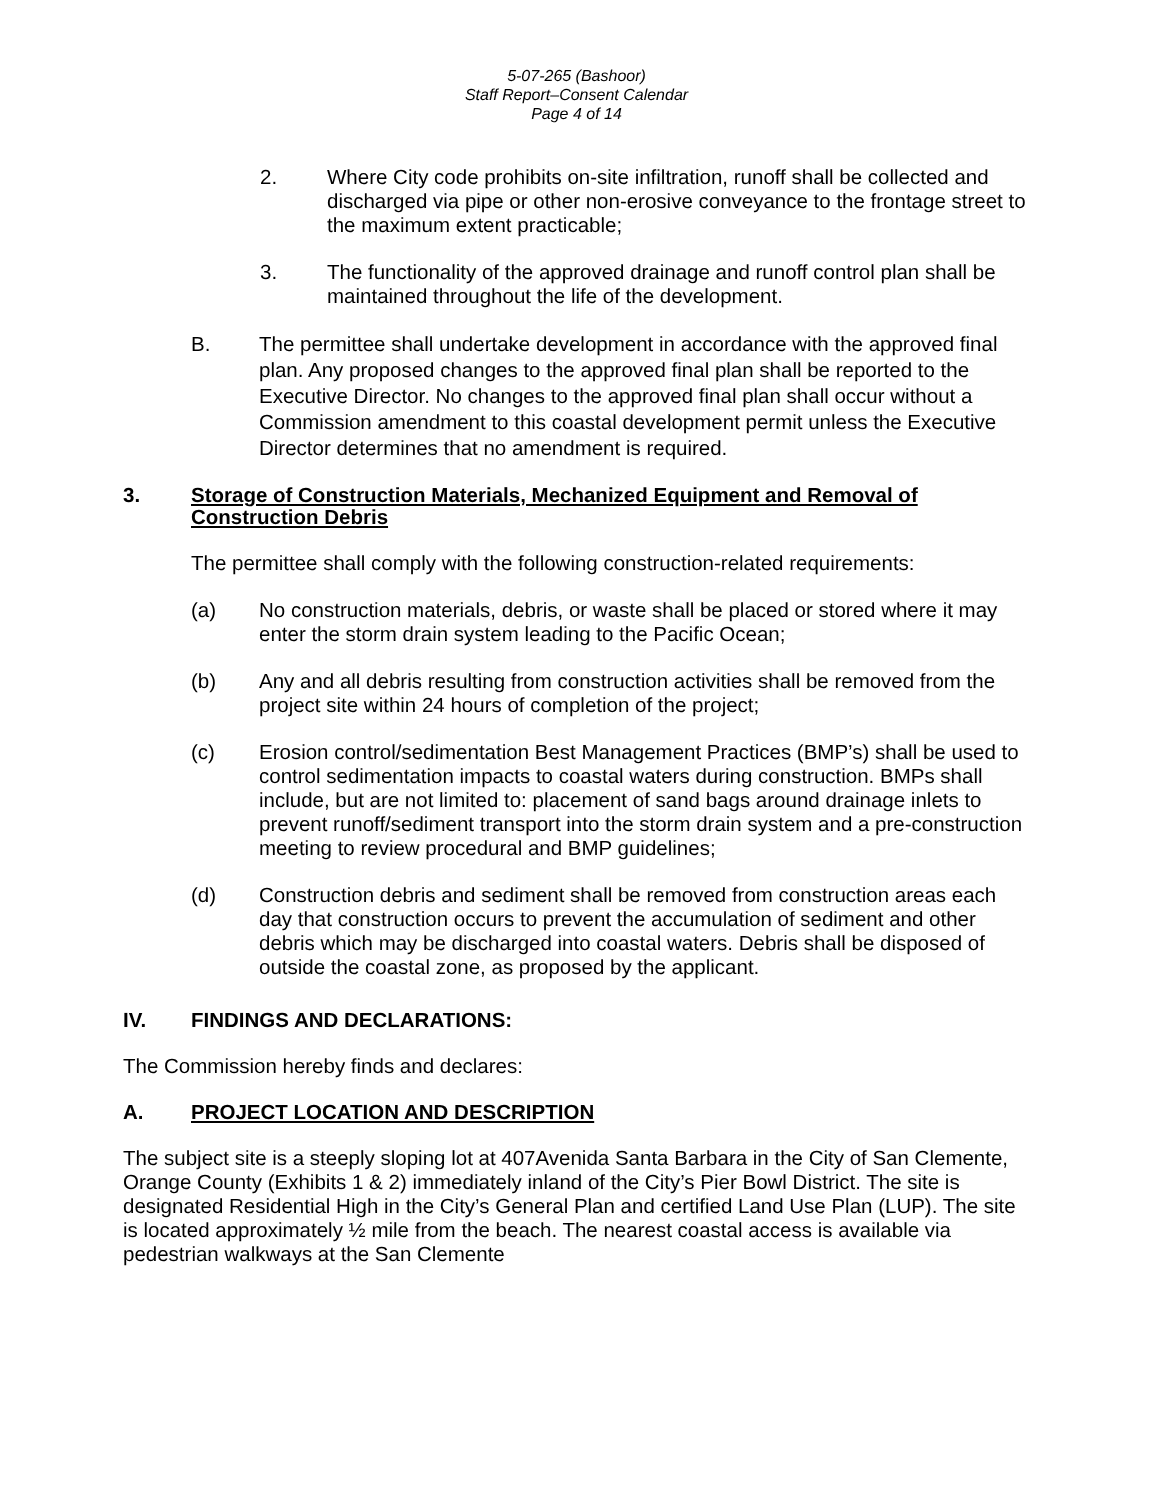5-07-265 (Bashoor)
Staff Report–Consent Calendar
Page 4 of 14
2. Where City code prohibits on-site infiltration, runoff shall be collected and discharged via pipe or other non-erosive conveyance to the frontage street to the maximum extent practicable;
3. The functionality of the approved drainage and runoff control plan shall be maintained throughout the life of the development.
B. The permittee shall undertake development in accordance with the approved final plan. Any proposed changes to the approved final plan shall be reported to the Executive Director. No changes to the approved final plan shall occur without a Commission amendment to this coastal development permit unless the Executive Director determines that no amendment is required.
3. Storage of Construction Materials, Mechanized Equipment and Removal of Construction Debris
The permittee shall comply with the following construction-related requirements:
(a) No construction materials, debris, or waste shall be placed or stored where it may enter the storm drain system leading to the Pacific Ocean;
(b) Any and all debris resulting from construction activities shall be removed from the project site within 24 hours of completion of the project;
(c) Erosion control/sedimentation Best Management Practices (BMP’s) shall be used to control sedimentation impacts to coastal waters during construction. BMPs shall include, but are not limited to: placement of sand bags around drainage inlets to prevent runoff/sediment transport into the storm drain system and a pre-construction meeting to review procedural and BMP guidelines;
(d) Construction debris and sediment shall be removed from construction areas each day that construction occurs to prevent the accumulation of sediment and other debris which may be discharged into coastal waters. Debris shall be disposed of outside the coastal zone, as proposed by the applicant.
IV. FINDINGS AND DECLARATIONS:
The Commission hereby finds and declares:
A. PROJECT LOCATION AND DESCRIPTION
The subject site is a steeply sloping lot at 407Avenida Santa Barbara in the City of San Clemente, Orange County (Exhibits 1 & 2) immediately inland of the City’s Pier Bowl District. The site is designated Residential High in the City’s General Plan and certified Land Use Plan (LUP). The site is located approximately ½ mile from the beach. The nearest coastal access is available via pedestrian walkways at the San Clemente